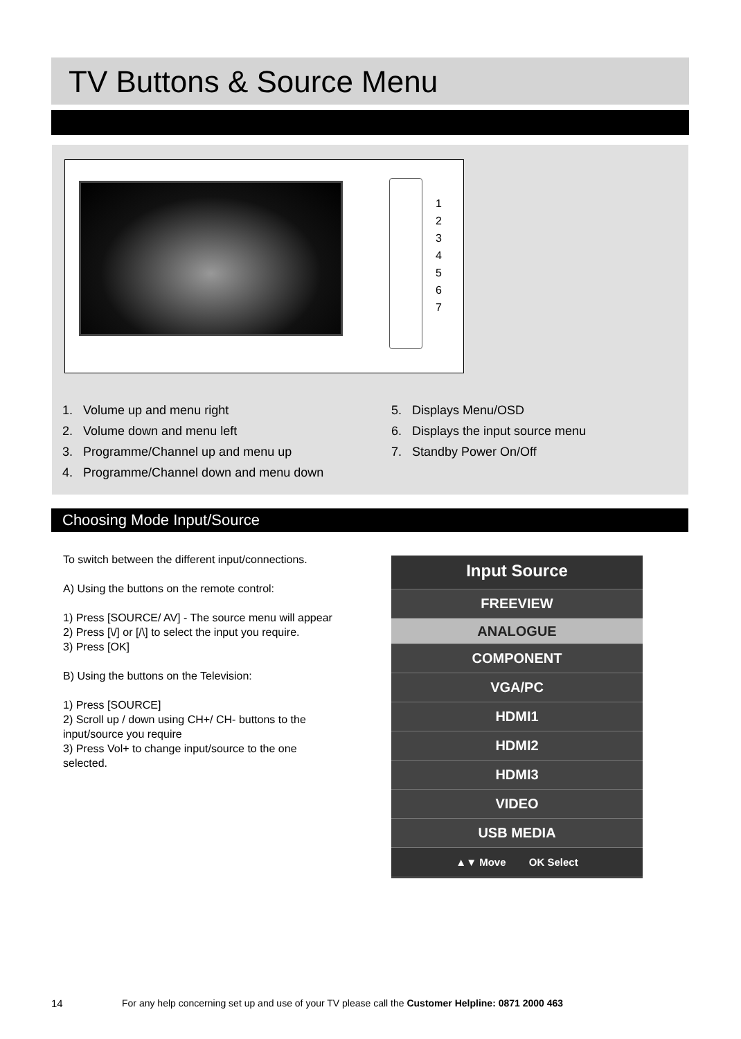TV Buttons & Source Menu
1
2
3
4
5
6
7
1. Volume up and menu right
2. Volume down and menu left
3. Programme/Channel up and menu up
4. Programme/Channel down and menu down
5. Displays Menu/OSD
6. Displays the input source menu
7. Standby Power On/Off
Choosing Mode Input/Source
To switch between the different input/connections.
A) Using the buttons on the remote control:
1) Press [SOURCE/ AV] - The source menu will appear
2) Press [\/] or [/\] to select the input you require.
3) Press [OK]
B) Using the buttons on the Television:
1) Press [SOURCE]
2) Scroll up / down using CH+/ CH- buttons to the input/source you require
3) Press Vol+ to change input/source to the one selected.
Input Source
FREEVIEW
ANALOGUE
COMPONENT
VGA/PC
HDMI1
HDMI2
HDMI3
VIDEO
USB MEDIA
▲▼ Move OK Select
14
For any help concerning set up and use of your TV please call the Customer Helpline: 0871 2000 463